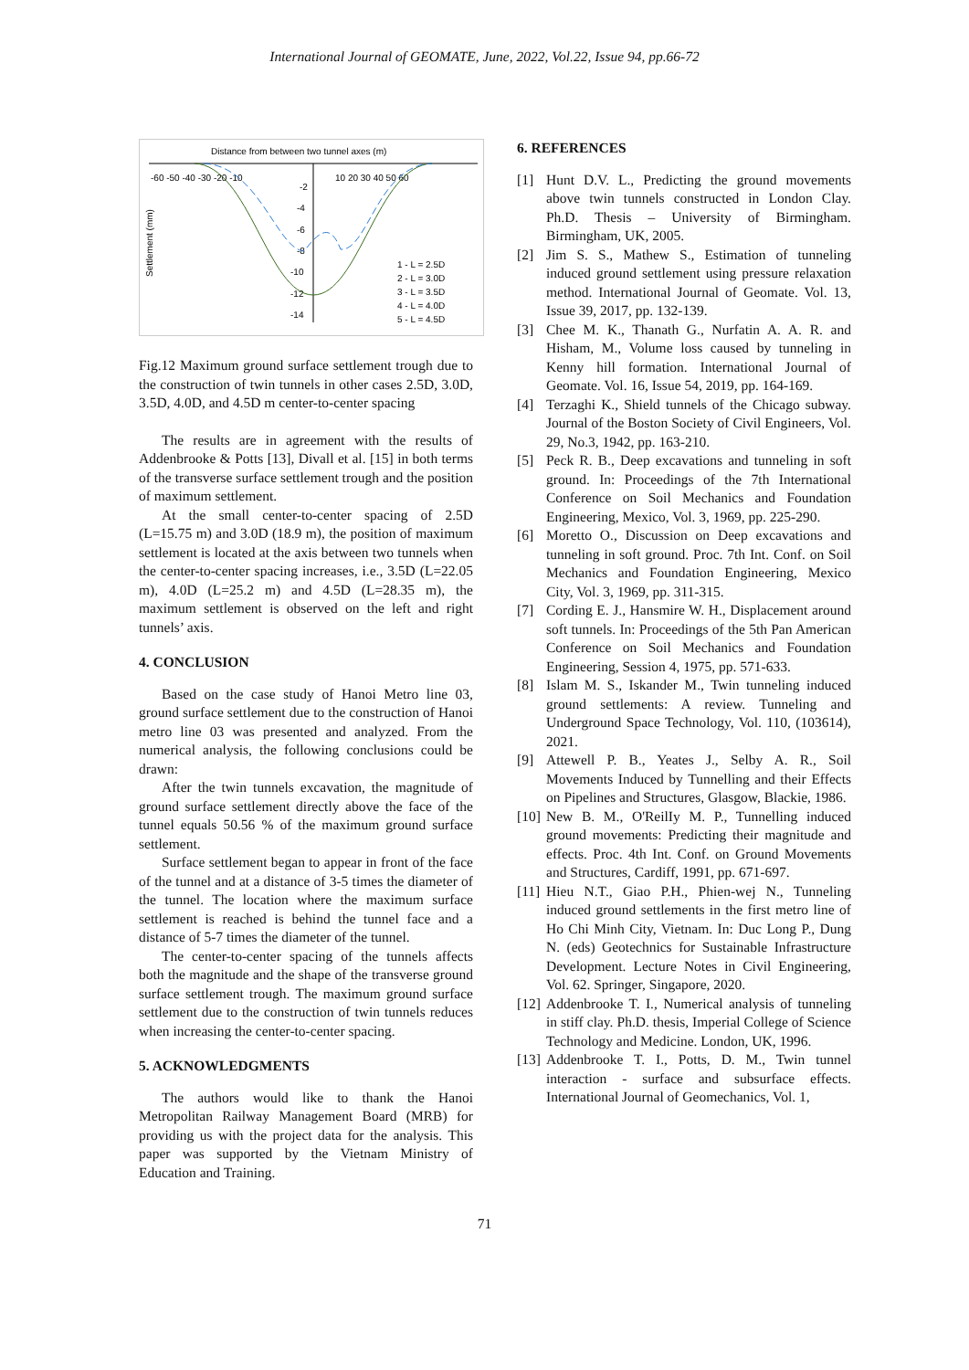International Journal of GEOMATE, June, 2022, Vol.22, Issue 94, pp.66-72
Distance from between two tunnel axes (m)
-60 -50 -40 -30 -20 -10
10 20 30 40 50 60
-2
-4
-6
-8
-10
-12
-14
Settlement (mm)
1 - L = 2.5D
2 - L = 3.0D
3 - L = 3.5D
4 - L = 4.0D
5 - L = 4.5D
Fig.12 Maximum ground surface settlement trough due to the construction of twin tunnels in other cases 2.5D, 3.0D, 3.5D, 4.0D, and 4.5D m center-to-center spacing
The results are in agreement with the results of Addenbrooke & Potts [13], Divall et al. [15] in both terms of the transverse surface settlement trough and the position of maximum settlement.
At the small center-to-center spacing of 2.5D (L=15.75 m) and 3.0D (18.9 m), the position of maximum settlement is located at the axis between two tunnels when the center-to-center spacing increases, i.e., 3.5D (L=22.05 m), 4.0D (L=25.2 m) and 4.5D (L=28.35 m), the maximum settlement is observed on the left and right tunnels’ axis.
4. CONCLUSION
Based on the case study of Hanoi Metro line 03, ground surface settlement due to the construction of Hanoi metro line 03 was presented and analyzed. From the numerical analysis, the following conclusions could be drawn:
After the twin tunnels excavation, the magnitude of ground surface settlement directly above the face of the tunnel equals 50.56 % of the maximum ground surface settlement.
Surface settlement began to appear in front of the face of the tunnel and at a distance of 3-5 times the diameter of the tunnel. The location where the maximum surface settlement is reached is behind the tunnel face and a distance of 5-7 times the diameter of the tunnel.
The center-to-center spacing of the tunnels affects both the magnitude and the shape of the transverse ground surface settlement trough. The maximum ground surface settlement due to the construction of twin tunnels reduces when increasing the center-to-center spacing.
5. ACKNOWLEDGMENTS
The authors would like to thank the Hanoi Metropolitan Railway Management Board (MRB) for providing us with the project data for the analysis. This paper was supported by the Vietnam Ministry of Education and Training.
6. REFERENCES
[1] Hunt D.V. L., Predicting the ground movements above twin tunnels constructed in London Clay. Ph.D. Thesis – University of Birmingham. Birmingham, UK, 2005.
[2] Jim S. S., Mathew S., Estimation of tunneling induced ground settlement using pressure relaxation method. International Journal of Geomate. Vol. 13, Issue 39, 2017, pp. 132-139.
[3] Chee M. K., Thanath G., Nurfatin A. A. R. and Hisham, M., Volume loss caused by tunneling in Kenny hill formation. International Journal of Geomate. Vol. 16, Issue 54, 2019, pp. 164-169.
[4] Terzaghi K., Shield tunnels of the Chicago subway. Journal of the Boston Society of Civil Engineers, Vol. 29, No.3, 1942, pp. 163-210.
[5] Peck R. B., Deep excavations and tunneling in soft ground. In: Proceedings of the 7th International Conference on Soil Mechanics and Foundation Engineering, Mexico, Vol. 3, 1969, pp. 225-290.
[6] Moretto O., Discussion on Deep excavations and tunneling in soft ground. Proc. 7th Int. Conf. on Soil Mechanics and Foundation Engineering, Mexico City, Vol. 3, 1969, pp. 311-315.
[7] Cording E. J., Hansmire W. H., Displacement around soft tunnels. In: Proceedings of the 5th Pan American Conference on Soil Mechanics and Foundation Engineering, Session 4, 1975, pp. 571-633.
[8] Islam M. S., Iskander M., Twin tunneling induced ground settlements: A review. Tunneling and Underground Space Technology, Vol. 110, (103614), 2021.
[9] Attewell P. B., Yeates J., Selby A. R., Soil Movements Induced by Tunnelling and their Effects on Pipelines and Structures, Glasgow, Blackie, 1986.
[10]
New B. M., O'ReilIy M. P., Tunnelling induced ground movements: Predicting their magnitude and effects. Proc. 4th Int. Conf. on Ground Movements and Structures, Cardiff, 1991, pp. 671-697.
[11]
Hieu N.T., Giao P.H., Phien-wej N., Tunneling induced ground settlements in the first metro line of Ho Chi Minh City, Vietnam. In: Duc Long P., Dung N. (eds) Geotechnics for Sustainable Infrastructure Development. Lecture Notes in Civil Engineering, Vol. 62. Springer, Singapore, 2020.
[12]
Addenbrooke T. I., Numerical analysis of tunneling in stiff clay. Ph.D. thesis, Imperial College of Science Technology and Medicine. London, UK, 1996.
[13]
Addenbrooke T. I., Potts, D. M., Twin tunnel interaction - surface and subsurface effects. International Journal of Geomechanics, Vol. 1,
71